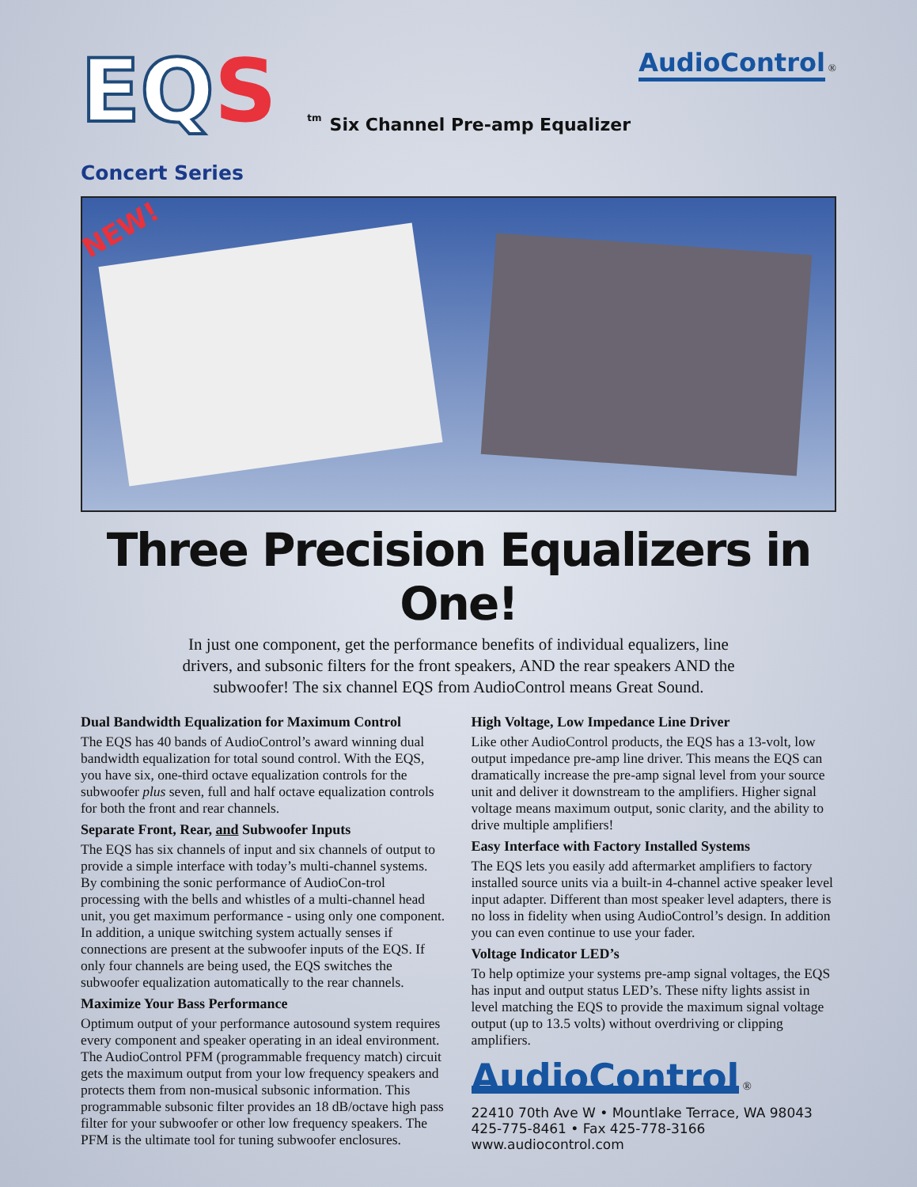EQS tm
Concert Series
Six Channel Pre-amp Equalizer
AudioControl ®
NEW!
Three Precision Equalizers in One!
In just one component, get the performance benefits of individual equalizers, line drivers, and subsonic filters for the front speakers, AND the rear speakers AND the subwoofer! The six channel EQS from AudioControl means Great Sound.
Dual Bandwidth Equalization for Maximum Control
The EQS has 40 bands of AudioControl’s award winning dual bandwidth equalization for total sound control. With the EQS, you have six, one-third octave equalization controls for the subwoofer plus seven, full and half octave equalization controls for both the front and rear channels.
Separate Front, Rear, and Subwoofer Inputs
The EQS has six channels of input and six channels of output to provide a simple interface with today’s multi-channel systems. By combining the sonic performance of AudioCon-trol processing with the bells and whistles of a multi-channel head unit, you get maximum performance - using only one component. In addition, a unique switching system actually senses if connections are present at the subwoofer inputs of the EQS. If only four channels are being used, the EQS switches the subwoofer equalization automatically to the rear channels.
Maximize Your Bass Performance
Optimum output of your performance autosound system requires every component and speaker operating in an ideal environment. The AudioControl PFM (programmable frequency match) circuit gets the maximum output from your low frequency speakers and protects them from non-musical subsonic information. This programmable subsonic filter provides an 18 dB/octave high pass filter for your subwoofer or other low frequency speakers. The PFM is the ultimate tool for tuning subwoofer enclosures.
High Voltage, Low Impedance Line Driver
Like other AudioControl products, the EQS has a 13-volt, low output impedance pre-amp line driver. This means the EQS can dramatically increase the pre-amp signal level from your source unit and deliver it downstream to the amplifiers. Higher signal voltage means maximum output, sonic clarity, and the ability to drive multiple amplifiers!
Easy Interface with Factory Installed Systems
The EQS lets you easily add aftermarket amplifiers to factory installed source units via a built-in 4-channel active speaker level input adapter. Different than most speaker level adapters, there is no loss in fidelity when using AudioControl’s design. In addition you can even continue to use your fader.
Voltage Indicator LED’s
To help optimize your systems pre-amp signal voltages, the EQS has input and output status LED’s. These nifty lights assist in level matching the EQS to provide the maximum signal voltage output (up to 13.5 volts) without overdriving or clipping amplifiers.
AudioControl
®
22410 70th Ave W • Mountlake Terrace, WA 98043
425-775-8461 • Fax 425-778-3166
www.audiocontrol.com